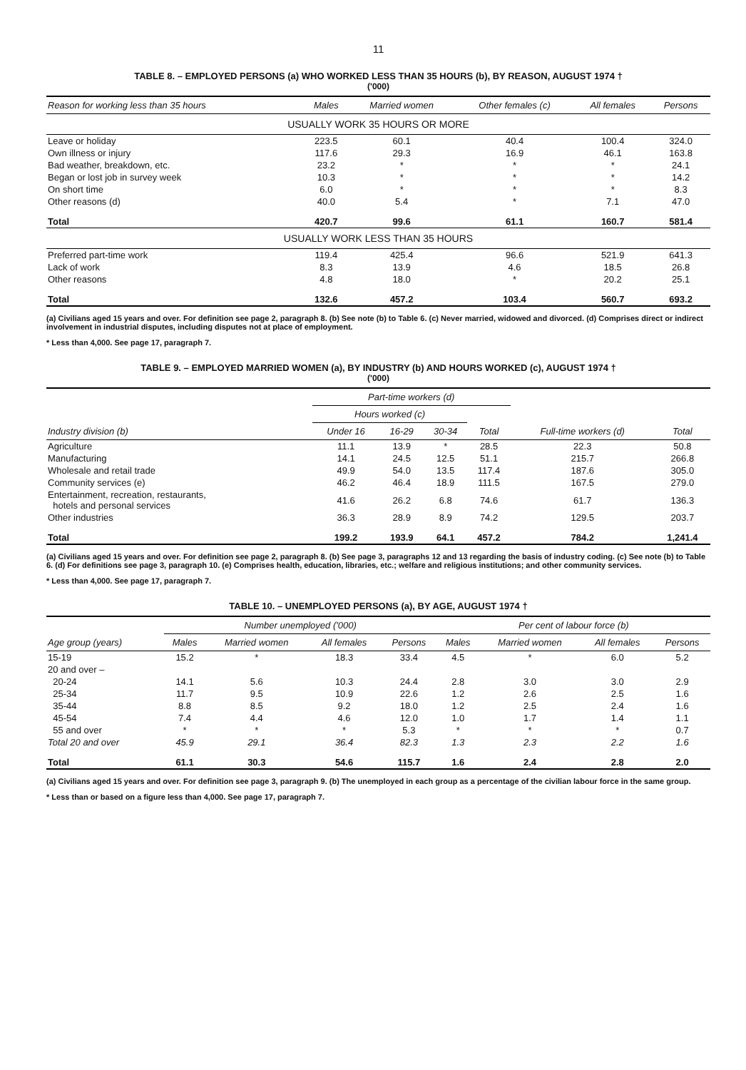11
TABLE 8. – EMPLOYED PERSONS (a) WHO WORKED LESS THAN 35 HOURS (b), BY REASON, AUGUST 1974 †
('000)
| Reason for working less than 35 hours | Males | Married women | Other females (c) | All females | Persons |
| --- | --- | --- | --- | --- | --- |
| USUALLY WORK 35 HOURS OR MORE | | | | | |
| Leave or holiday | 223.5 | 60.1 | 40.4 | 100.4 | 324.0 |
| Own illness or injury | 117.6 | 29.3 | 16.9 | 46.1 | 163.8 |
| Bad weather, breakdown, etc. | 23.2 | * | * | * | 24.1 |
| Began or lost job in survey week | 10.3 | * | * | * | 14.2 |
| On short time | 6.0 | * | * | * | 8.3 |
| Other reasons (d) | 40.0 | 5.4 | * | 7.1 | 47.0 |
| Total | 420.7 | 99.6 | 61.1 | 160.7 | 581.4 |
| USUALLY WORK LESS THAN 35 HOURS | | | | | |
| Preferred part-time work | 119.4 | 425.4 | 96.6 | 521.9 | 641.3 |
| Lack of work | 8.3 | 13.9 | 4.6 | 18.5 | 26.8 |
| Other reasons | 4.8 | 18.0 | * | 20.2 | 25.1 |
| Total | 132.6 | 457.2 | 103.4 | 560.7 | 693.2 |
(a) Civilians aged 15 years and over. For definition see page 2, paragraph 8. (b) See note (b) to Table 6. (c) Never married, widowed and divorced. (d) Comprises direct or indirect involvement in industrial disputes, including disputes not at place of employment.
* Less than 4,000. See page 17, paragraph 7.
TABLE 9. – EMPLOYED MARRIED WOMEN (a), BY INDUSTRY (b) AND HOURS WORKED (c), AUGUST 1974 †
('000)
| Industry division (b) | Part-time workers (d) | | | | Full-time workers (d) | Total |
| --- | --- | --- | --- | --- | --- | --- |
| | Hours worked (c) | | | Total | | |
| | Under 16 | 16-29 | 30-34 | | | |
| Agriculture | 11.1 | 13.9 | * | 28.5 | 22.3 | 50.8 |
| Manufacturing | 14.1 | 24.5 | 12.5 | 51.1 | 215.7 | 266.8 |
| Wholesale and retail trade | 49.9 | 54.0 | 13.5 | 117.4 | 187.6 | 305.0 |
| Community services (e) | 46.2 | 46.4 | 18.9 | 111.5 | 167.5 | 279.0 |
| Entertainment, recreation, restaurants, hotels and personal services | 41.6 | 26.2 | 6.8 | 74.6 | 61.7 | 136.3 |
| Other industries | 36.3 | 28.9 | 8.9 | 74.2 | 129.5 | 203.7 |
| Total | 199.2 | 193.9 | 64.1 | 457.2 | 784.2 | 1,241.4 |
(a) Civilians aged 15 years and over. For definition see page 2, paragraph 8. (b) See page 3, paragraphs 12 and 13 regarding the basis of industry coding. (c) See note (b) to Table 6. (d) For definitions see page 3, paragraph 10. (e) Comprises health, education, libraries, etc.; welfare and religious institutions; and other community services.
* Less than 4,000. See page 17, paragraph 7.
TABLE 10. – UNEMPLOYED PERSONS (a), BY AGE, AUGUST 1974 †
| Age group (years) | Number unemployed ('000) | | | | Per cent of labour force (b) | | | |
| --- | --- | --- | --- | --- | --- | --- | --- | --- |
| | Males | Married women | All females | Persons | Males | Married women | All females | Persons |
| 15-19 | 15.2 | * | 18.3 | 33.4 | 4.5 | * | 6.0 | 5.2 |
| 20 and over – | | | | | | | | |
| 20-24 | 14.1 | 5.6 | 10.3 | 24.4 | 2.8 | 3.0 | 3.0 | 2.9 |
| 25-34 | 11.7 | 9.5 | 10.9 | 22.6 | 1.2 | 2.6 | 2.5 | 1.6 |
| 35-44 | 8.8 | 8.5 | 9.2 | 18.0 | 1.2 | 2.5 | 2.4 | 1.6 |
| 45-54 | 7.4 | 4.4 | 4.6 | 12.0 | 1.0 | 1.7 | 1.4 | 1.1 |
| 55 and over | * | * | * | 5.3 | * | * | * | 0.7 |
| Total 20 and over | 45.9 | 29.1 | 36.4 | 82.3 | 1.3 | 2.3 | 2.2 | 1.6 |
| Total | 61.1 | 30.3 | 54.6 | 115.7 | 1.6 | 2.4 | 2.8 | 2.0 |
(a) Civilians aged 15 years and over. For definition see page 3, paragraph 9. (b) The unemployed in each group as a percentage of the civilian labour force in the same group.
* Less than or based on a figure less than 4,000. See page 17, paragraph 7.